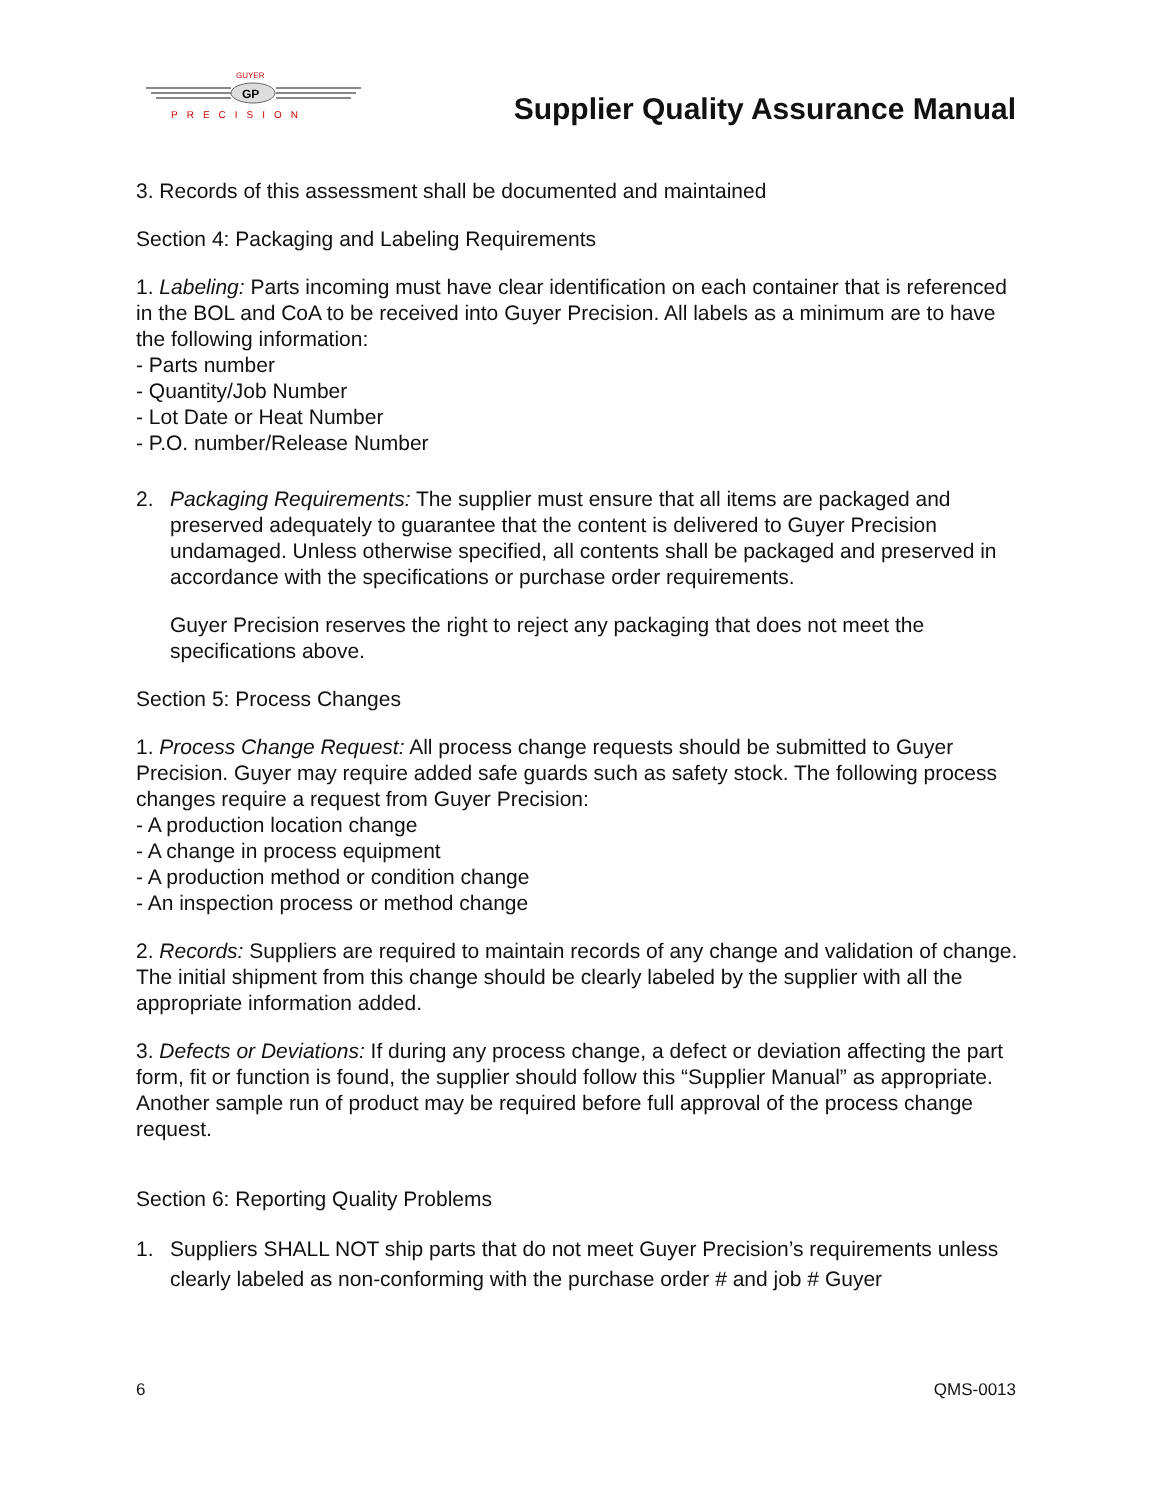GP
GUYER
PRECISION
Supplier Quality Assurance Manual
3. Records of this assessment shall be documented and maintained
Section 4: Packaging and Labeling Requirements
1. Labeling: Parts incoming must have clear identification on each container that is referenced in the BOL and CoA to be received into Guyer Precision. All labels as a minimum are to have the following information:
- Parts number
- Quantity/Job Number
- Lot Date or Heat Number
- P.O. number/Release Number
2. Packaging Requirements: The supplier must ensure that all items are packaged and preserved adequately to guarantee that the content is delivered to Guyer Precision undamaged. Unless otherwise specified, all contents shall be packaged and preserved in accordance with the specifications or purchase order requirements.
Guyer Precision reserves the right to reject any packaging that does not meet the specifications above.
Section 5: Process Changes
1. Process Change Request: All process change requests should be submitted to Guyer Precision. Guyer may require added safe guards such as safety stock. The following process changes require a request from Guyer Precision:
- A production location change
- A change in process equipment
- A production method or condition change
- An inspection process or method change
2. Records: Suppliers are required to maintain records of any change and validation of change. The initial shipment from this change should be clearly labeled by the supplier with all the appropriate information added.
3. Defects or Deviations: If during any process change, a defect or deviation affecting the part form, fit or function is found, the supplier should follow this “Supplier Manual” as appropriate. Another sample run of product may be required before full approval of the process change request.
Section 6: Reporting Quality Problems
1. Suppliers SHALL NOT ship parts that do not meet Guyer Precision’s requirements unless clearly labeled as non-conforming with the purchase order # and job # Guyer
6 QMS-0013